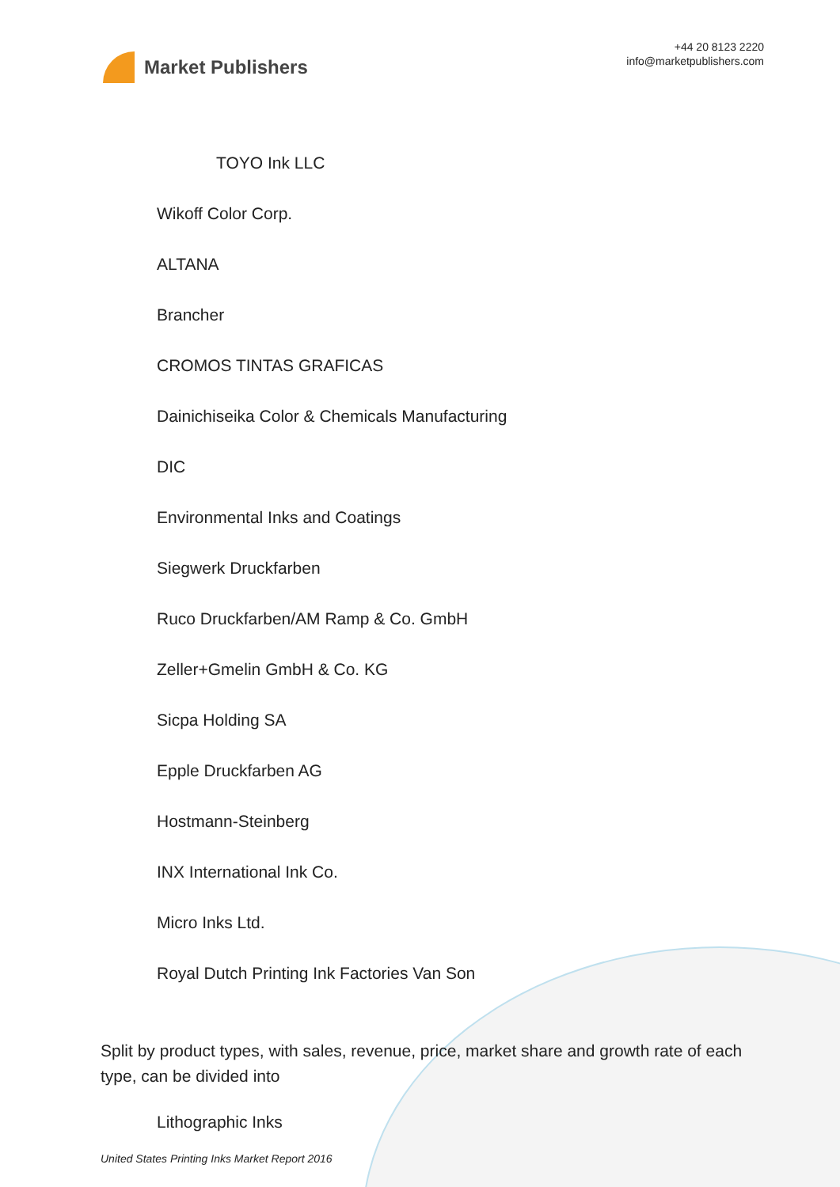Market Publishers
+44 20 8123 2220
info@marketpublishers.com
TOYO Ink LLC
Wikoff Color Corp.
ALTANA
Brancher
CROMOS TINTAS GRAFICAS
Dainichiseika Color & Chemicals Manufacturing
DIC
Environmental Inks and Coatings
Siegwerk Druckfarben
Ruco Druckfarben/AM Ramp & Co. GmbH
Zeller+Gmelin GmbH & Co. KG
Sicpa Holding SA
Epple Druckfarben AG
Hostmann-Steinberg
INX International Ink Co.
Micro Inks Ltd.
Royal Dutch Printing Ink Factories Van Son
Split by product types, with sales, revenue, price, market share and growth rate of each type, can be divided into
Lithographic Inks
United States Printing Inks Market Report 2016